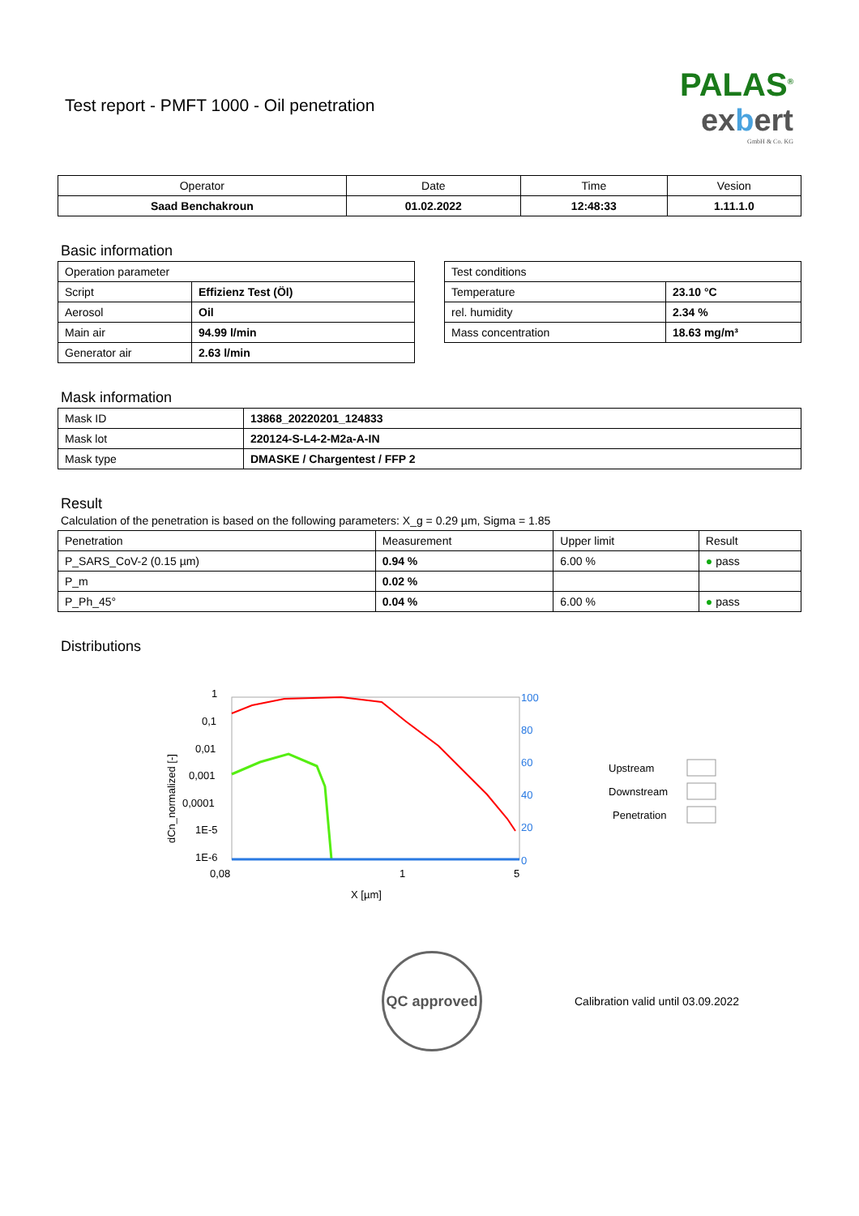Test report - PMFT 1000 - Oil penetration
PALAS<sup>®</sup>
exbert
GmbH & Co. KG
| Operator | Date | Time | Vesion |
| --- | --- | --- | --- |
| Saad Benchakroun | 01.02.2022 | 12:48:33 | 1.11.1.0 |
Basic information
| Operation parameter | |
| Script | Effizienz Test (Öl) |
| Aerosol | Oil |
| Main air | 94.99 l/min |
| Generator air | 2.63 l/min |
| Test conditions | |
| Temperature | 23.10 °C |
| rel. humidity | 2.34 % |
| Mass concentration | 18.63 mg/m³ |
Mask information
| Mask ID | 13868_20220201_124833 |
| Mask lot | 220124-S-L4-2-M2a-A-IN |
| Mask type | DMASKE / Chargentest / FFP 2 |
Result
Calculation of the penetration is based on the following parameters: X_g = 0.29 µm, Sigma = 1.85
| Penetration | Measurement | Upper limit | Result |
| P_SARS_CoV-2 (0.15 µm) | 0.94 % | 6.00 % | ● pass |
| P_m | 0.02 % | | |
| P_Ph_45° | 0.04 % | 6.00 % | ● pass |
Distributions
1
0,1
0,01
0,001
0,0001
1E-5
1E-6
0,08
1
5
X [µm]
100
80
60
40
20
0
Upstream
Downstream
Penetration
dCn_normalized [-]
QC approved
Calibration valid until 03.09.2022